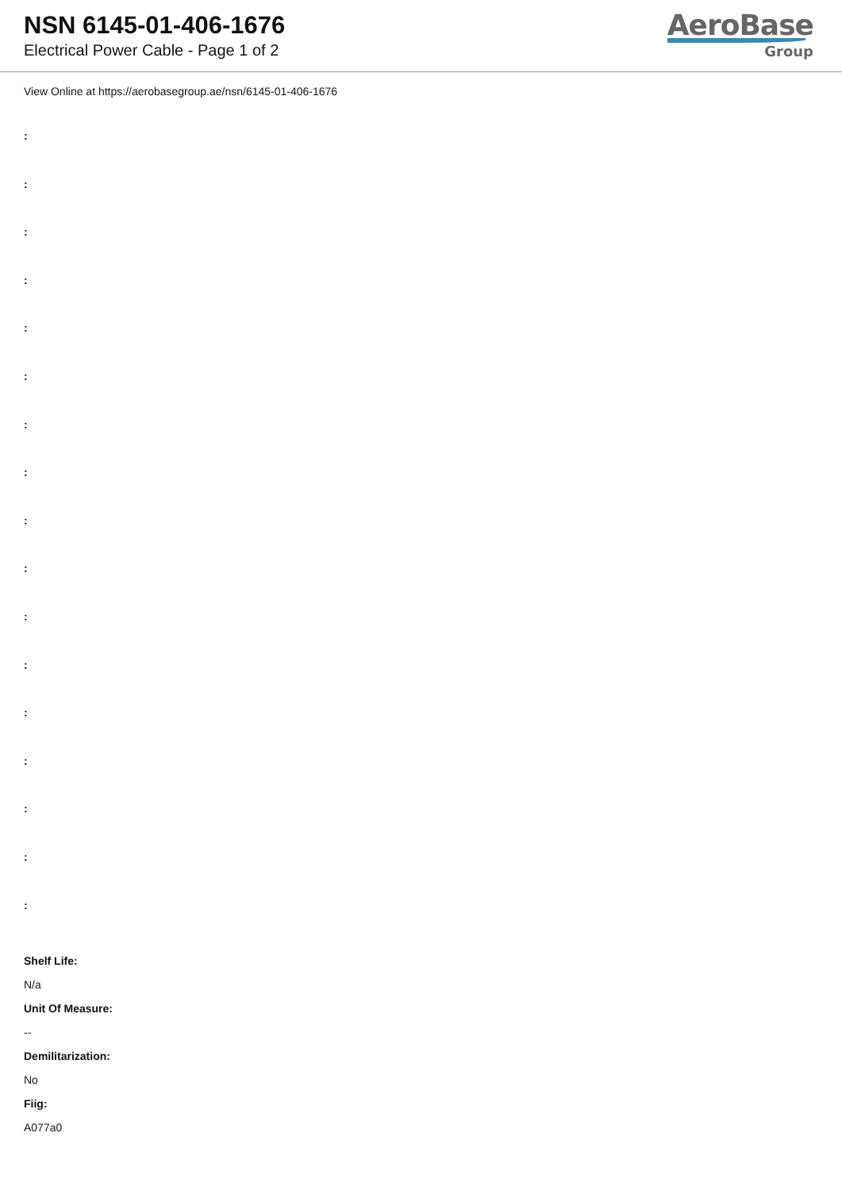NSN 6145-01-406-1676
Electrical Power Cable - Page 1 of 2
AeroBase
Group
View Online at https://aerobasegroup.ae/nsn/6145-01-406-1676
:
:
:
:
:
:
:
:
:
:
:
:
:
:
:
:
:
Shelf Life:
N/a
Unit Of Measure:
--
Demilitarization:
No
Fiig:
A077a0